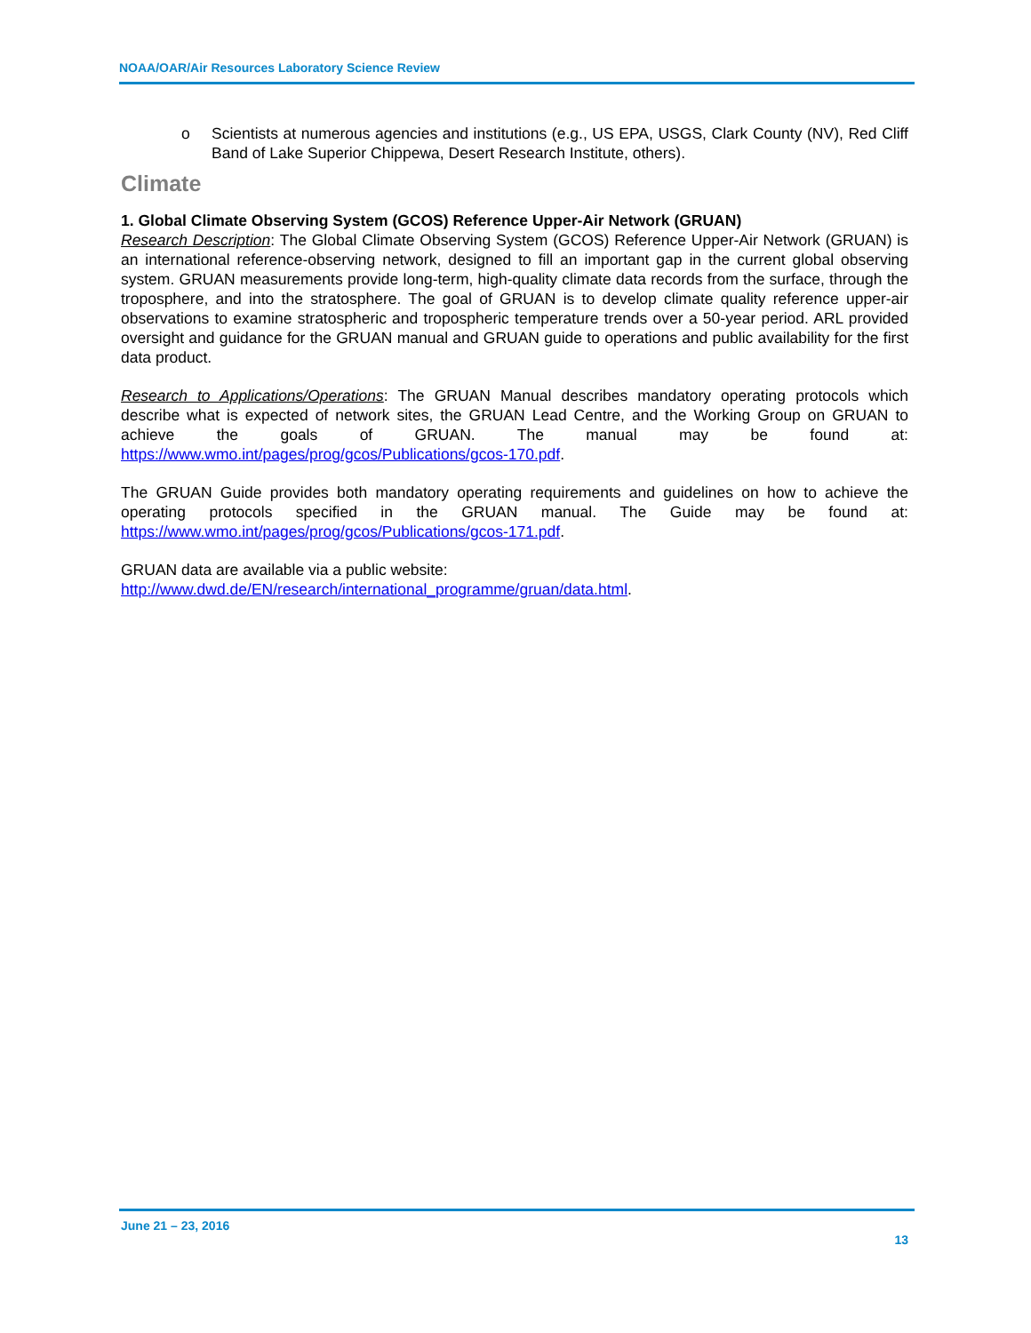NOAA/OAR/Air Resources Laboratory Science Review
o Scientists at numerous agencies and institutions (e.g., US EPA, USGS, Clark County (NV), Red Cliff Band of Lake Superior Chippewa, Desert Research Institute, others).
Climate
1. Global Climate Observing System (GCOS) Reference Upper-Air Network (GRUAN)
Research Description: The Global Climate Observing System (GCOS) Reference Upper-Air Network (GRUAN) is an international reference-observing network, designed to fill an important gap in the current global observing system. GRUAN measurements provide long-term, high-quality climate data records from the surface, through the troposphere, and into the stratosphere. The goal of GRUAN is to develop climate quality reference upper-air observations to examine stratospheric and tropospheric temperature trends over a 50-year period. ARL provided oversight and guidance for the GRUAN manual and GRUAN guide to operations and public availability for the first data product.
Research to Applications/Operations: The GRUAN Manual describes mandatory operating protocols which describe what is expected of network sites, the GRUAN Lead Centre, and the Working Group on GRUAN to achieve the goals of GRUAN. The manual may be found at: https://www.wmo.int/pages/prog/gcos/Publications/gcos-170.pdf.
The GRUAN Guide provides both mandatory operating requirements and guidelines on how to achieve the operating protocols specified in the GRUAN manual. The Guide may be found at: https://www.wmo.int/pages/prog/gcos/Publications/gcos-171.pdf.
GRUAN data are available via a public website:
http://www.dwd.de/EN/research/international_programme/gruan/data.html.
June 21 – 23, 2016
13